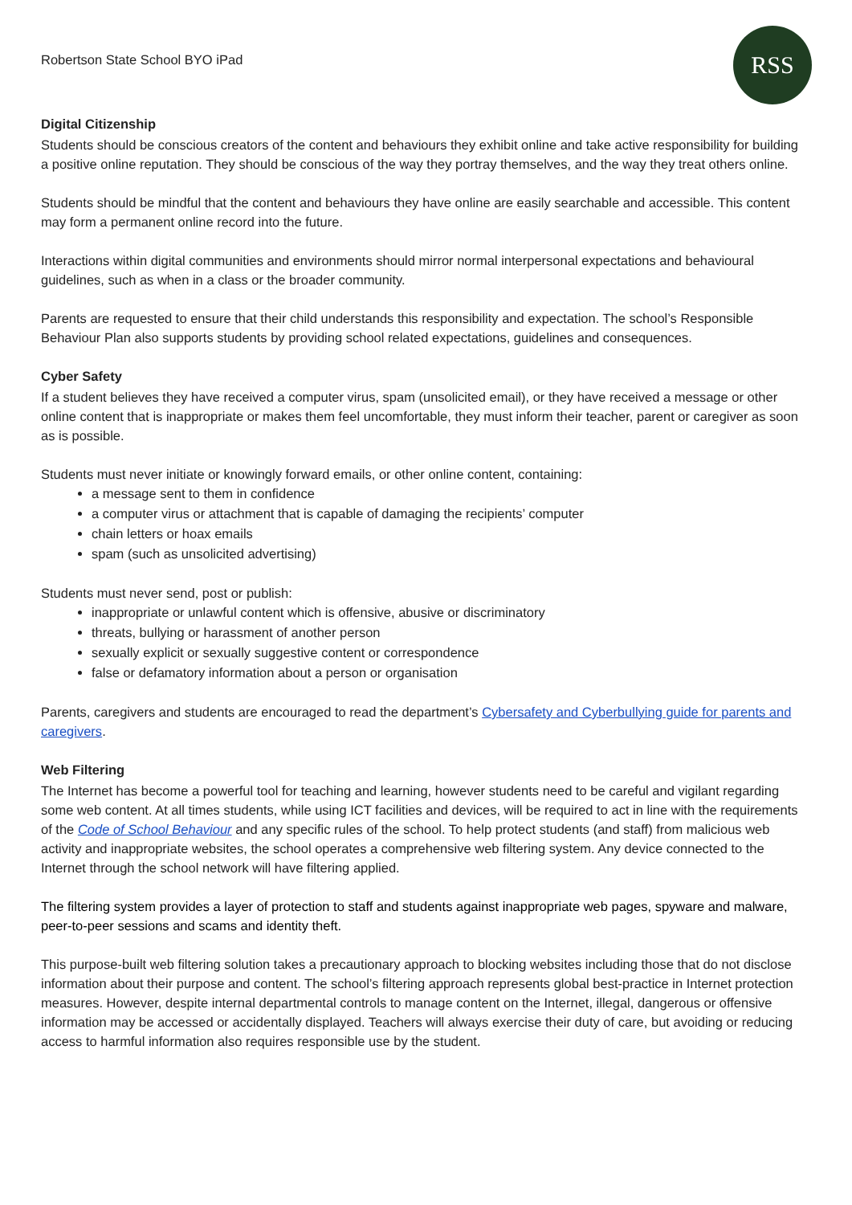Robertson State School BYO iPad
RSS
Digital Citizenship
Students should be conscious creators of the content and behaviours they exhibit online and take active responsibility for building a positive online reputation. They should be conscious of the way they portray themselves, and the way they treat others online.
Students should be mindful that the content and behaviours they have online are easily searchable and accessible. This content may form a permanent online record into the future.
Interactions within digital communities and environments should mirror normal interpersonal expectations and behavioural guidelines, such as when in a class or the broader community.
Parents are requested to ensure that their child understands this responsibility and expectation. The school’s Responsible Behaviour Plan also supports students by providing school related expectations, guidelines and consequences.
Cyber Safety
If a student believes they have received a computer virus, spam (unsolicited email), or they have received a message or other online content that is inappropriate or makes them feel uncomfortable, they must inform their teacher, parent or caregiver as soon as is possible.
Students must never initiate or knowingly forward emails, or other online content, containing:
a message sent to them in confidence
a computer virus or attachment that is capable of damaging the recipients’ computer
chain letters or hoax emails
spam (such as unsolicited advertising)
Students must never send, post or publish:
inappropriate or unlawful content which is offensive, abusive or discriminatory
threats, bullying or harassment of another person
sexually explicit or sexually suggestive content or correspondence
false or defamatory information about a person or organisation
Parents, caregivers and students are encouraged to read the department’s Cybersafety and Cyberbullying guide for parents and caregivers.
Web Filtering
The Internet has become a powerful tool for teaching and learning, however students need to be careful and vigilant regarding some web content. At all times students, while using ICT facilities and devices, will be required to act in line with the requirements of the Code of School Behaviour and any specific rules of the school. To help protect students (and staff) from malicious web activity and inappropriate websites, the school operates a comprehensive web filtering system. Any device connected to the Internet through the school network will have filtering applied.
The filtering system provides a layer of protection to staff and students against inappropriate web pages, spyware and malware, peer-to-peer sessions and scams and identity theft.
This purpose-built web filtering solution takes a precautionary approach to blocking websites including those that do not disclose information about their purpose and content. The school’s filtering approach represents global best-practice in Internet protection measures. However, despite internal departmental controls to manage content on the Internet, illegal, dangerous or offensive information may be accessed or accidentally displayed. Teachers will always exercise their duty of care, but avoiding or reducing access to harmful information also requires responsible use by the student.